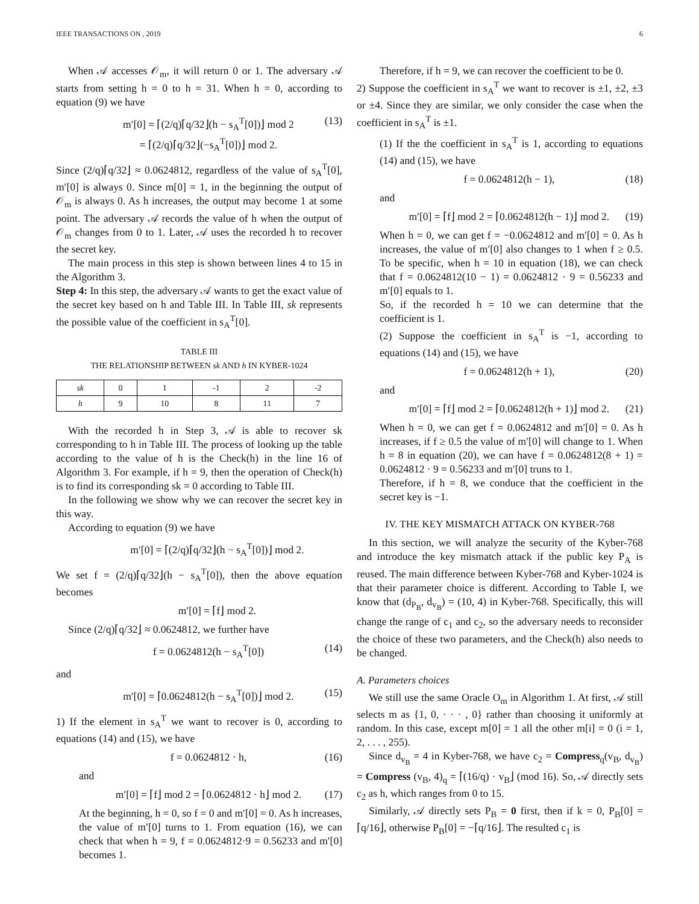IEEE TRANSACTIONS ON , 2019 6
When 𝒜 accesses 𝒪<sub>m</sub>, it will return 0 or 1. The adversary 𝒜 starts from setting h = 0 to h = 31. When h = 0, according to equation (9) we have
m′[0] = ⌈(2/q)⌈q/32⌋(h − s<sub>A</sub><sup>T</sup>[0])⌋ mod 2
= ⌈(2/q)⌈q/32⌋(−s<sub>A</sub><sup>T</sup>[0])⌋ mod 2. (13)
Since (2/q)⌈q/32⌋ ≈ 0.0624812, regardless of the value of s<sub>A</sub><sup>T</sup>[0], m′[0] is always 0. Since m[0] = 1, in the beginning the output of 𝒪<sub>m</sub> is always 0. As h increases, the output may become 1 at some point. The adversary 𝒜 records the value of h when the output of 𝒪<sub>m</sub> changes from 0 to 1. Later, 𝒜 uses the recorded h to recover the secret key.
The main process in this step is shown between lines 4 to 15 in the Algorithm 3.
Step 4: In this step, the adversary 𝒜 wants to get the exact value of the secret key based on h and Table III. In Table III, sk represents the possible value of the coefficient in s<sub>A</sub><sup>T</sup>[0].
TABLE III
THE RELATIONSHIP BETWEEN sk AND h IN KYBER-1024
| sk | 0 | 1 | -1 | 2 | -2 |
| --- | --- | --- | --- | --- | --- |
| h | 9 | 10 | 8 | 11 | 7 |
With the recorded h in Step 3, 𝒜 is able to recover sk corresponding to h in Table III. The process of looking up the table according to the value of h is the Check(h) in the line 16 of Algorithm 3. For example, if h = 9, then the operation of Check(h) is to find its corresponding sk = 0 according to Table III.
In the following we show why we can recover the secret key in this way.
According to equation (9) we have
m′[0] = ⌈(2/q)⌈q/32⌋(h − s<sub>A</sub><sup>T</sup>[0])⌋ mod 2.
We set f = (2/q)⌈q/32⌋(h − s<sub>A</sub><sup>T</sup>[0]), then the above equation becomes
m′[0] = ⌈f⌋ mod 2.
Since (2/q)⌈q/32⌋ ≈ 0.0624812, we further have
f = 0.0624812(h − s<sub>A</sub><sup>T</sup>[0]) (14)
and
m′[0] = ⌈0.0624812(h − s<sub>A</sub><sup>T</sup>[0])⌋ mod 2. (15)
1) If the element in s<sub>A</sub><sup>T</sup> we want to recover is 0, according to equations (14) and (15), we have
f = 0.0624812 · h, (16)
and
m′[0] = ⌈f⌋ mod 2 = ⌈0.0624812 · h⌋ mod 2. (17)
At the beginning, h = 0, so f = 0 and m′[0] = 0. As h increases, the value of m′[0] turns to 1. From equation (16), we can check that when h = 9, f = 0.0624812·9 = 0.56233 and m′[0] becomes 1.
Therefore, if h = 9, we can recover the coefficient to be 0.
2) Suppose the coefficient in s<sub>A</sub><sup>T</sup> we want to recover is ±1, ±2, ±3 or ±4. Since they are similar, we only consider the case when the coefficient in s<sub>A</sub><sup>T</sup> is ±1.
(1) If the the coefficient in s<sub>A</sub><sup>T</sup> is 1, according to equations (14) and (15), we have
f = 0.0624812(h − 1), (18)
and
m′[0] = ⌈f⌋ mod 2 = ⌈0.0624812(h − 1)⌋ mod 2. (19)
When h = 0, we can get f = −0.0624812 and m′[0] = 0. As h increases, the value of m′[0] also changes to 1 when f ≥ 0.5. To be specific, when h = 10 in equation (18), we can check that f = 0.0624812(10 − 1) = 0.0624812 · 9 = 0.56233 and m′[0] equals to 1.
So, if the recorded h = 10 we can determine that the coefficient is 1.
(2) Suppose the coefficient in s<sub>A</sub><sup>T</sup> is −1, according to equations (14) and (15), we have
f = 0.0624812(h + 1), (20)
and
m′[0] = ⌈f⌋ mod 2 = ⌈0.0624812(h + 1)⌋ mod 2. (21)
When h = 0, we can get f = 0.0624812 and m′[0] = 0. As h increases, if f ≥ 0.5 the value of m′[0] will change to 1. When h = 8 in equation (20), we can have f = 0.0624812(8 + 1) = 0.0624812 · 9 = 0.56233 and m′[0] truns to 1.
Therefore, if h = 8, we conduce that the coefficient in the secret key is −1.
IV. THE KEY MISMATCH ATTACK ON KYBER-768
In this section, we will analyze the security of the Kyber-768 and introduce the key mismatch attack if the public key P<sub>A</sub> is reused. The main difference between Kyber-768 and Kyber-1024 is that their parameter choice is different. According to Table I, we know that (d<sub>P<sub>B</sub></sub>, d<sub>v<sub>B</sub></sub>) = (10, 4) in Kyber-768. Specifically, this will change the range of c<sub>1</sub> and c<sub>2</sub>, so the adversary needs to reconsider the choice of these two parameters, and the Check(h) also needs to be changed.
A. Parameters choices
We still use the same Oracle O<sub>m</sub> in Algorithm 1. At first, 𝒜 still selects m as {1, 0, · · · , 0} rather than choosing it uniformly at random. In this case, except m[0] = 1 all the other m[i] = 0 (i = 1, 2, . . . , 255).
Since d<sub>v<sub>B</sub></sub> = 4 in Kyber-768, we have c<sub>2</sub> = Compress<sub>q</sub>(v<sub>B</sub>, d<sub>v<sub>B</sub></sub>) = Compress (v<sub>B</sub>, 4)<sub>q</sub> = ⌈(16/q) · v<sub>B</sub>⌋ (mod 16). So, 𝒜 directly sets c<sub>2</sub> as h, which ranges from 0 to 15.
Similarly, 𝒜 directly sets P<sub>B</sub> = 0 first, then if k = 0, P<sub>B</sub>[0] = ⌈q/16⌋, otherwise P<sub>B</sub>[0] = −⌈q/16⌋. The resulted c<sub>1</sub> is